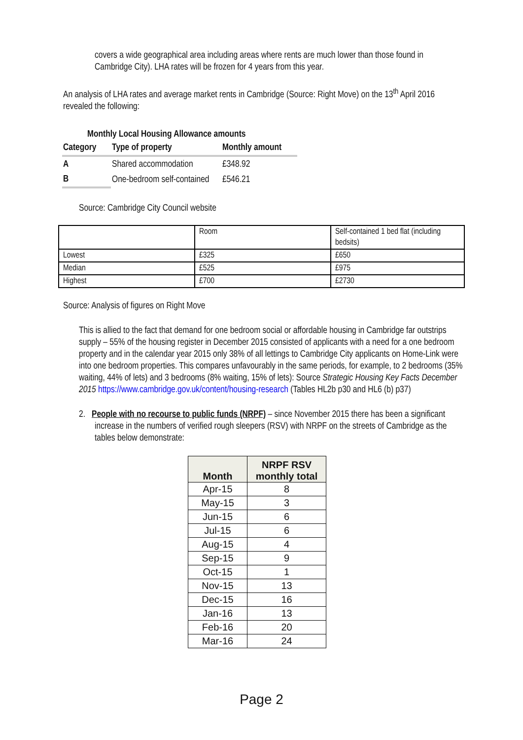covers a wide geographical area including areas where rents are much lower than those found in Cambridge City). LHA rates will be frozen for 4 years from this year.
An analysis of LHA rates and average market rents in Cambridge (Source: Right Move) on the 13<sup>th</sup> April 2016 revealed the following:
Monthly Local Housing Allowance amounts
| Category | Type of property | Monthly amount |
| --- | --- | --- |
| A | Shared accommodation | £348.92 |
| B | One-bedroom self-contained | £546.21 |
Source: Cambridge City Council website
| | Room | Self-contained 1 bed flat (including bedsits) |
| Lowest | £325 | £650 |
| Median | £525 | £975 |
| Highest | £700 | £2730 |
Source: Analysis of figures on Right Move
This is allied to the fact that demand for one bedroom social or affordable housing in Cambridge far outstrips supply – 55% of the housing register in December 2015 consisted of applicants with a need for a one bedroom property and in the calendar year 2015 only 38% of all lettings to Cambridge City applicants on Home-Link were into one bedroom properties. This compares unfavourably in the same periods, for example, to 2 bedrooms (35% waiting, 44% of lets) and 3 bedrooms (8% waiting, 15% of lets): Source Strategic Housing Key Facts December 2015 https://www.cambridge.gov.uk/content/housing-research (Tables HL2b p30 and HL6 (b) p37)
2. People with no recourse to public funds (NRPF) – since November 2015 there has been a significant increase in the numbers of verified rough sleepers (RSV) with NRPF on the streets of Cambridge as the tables below demonstrate:
| Month | NRPF RSV monthly total |
| --- | --- |
| Apr-15 | 8 |
| May-15 | 3 |
| Jun-15 | 6 |
| Jul-15 | 6 |
| Aug-15 | 4 |
| Sep-15 | 9 |
| Oct-15 | 1 |
| Nov-15 | 13 |
| Dec-15 | 16 |
| Jan-16 | 13 |
| Feb-16 | 20 |
| Mar-16 | 24 |
Page 2